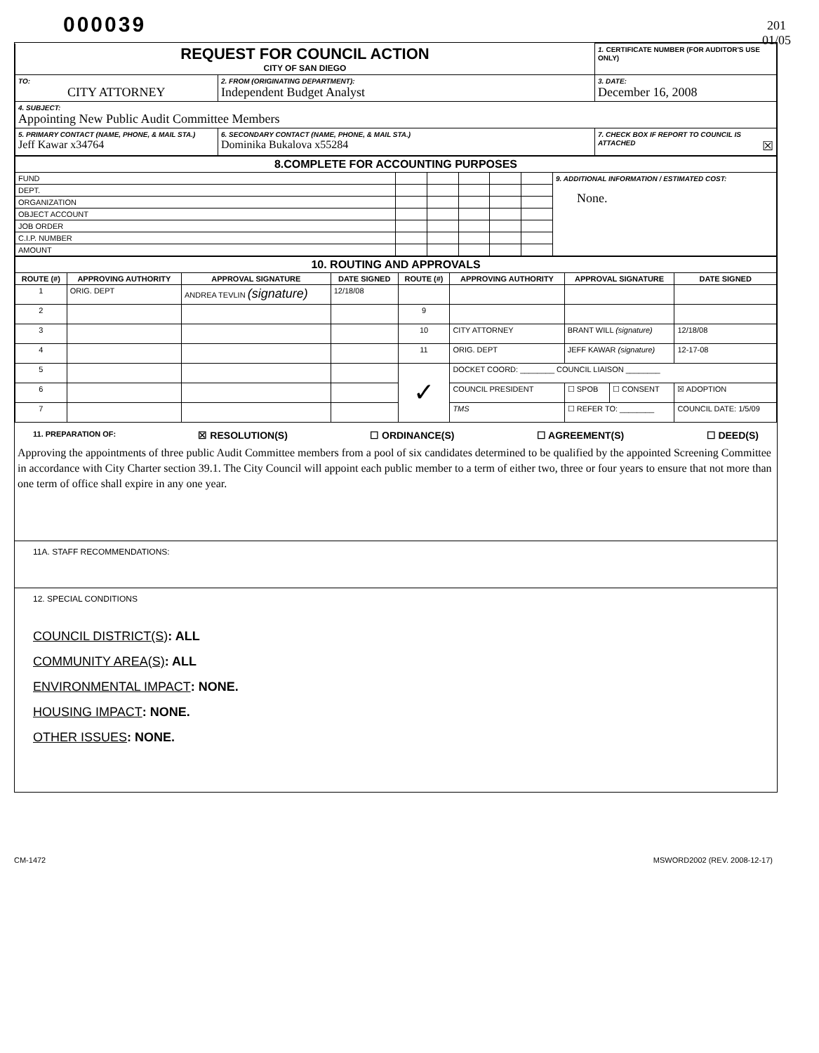000039
201
01/05
| REQUEST FOR COUNCIL ACTION CITY OF SAN DIEGO | | 1. CERTIFICATE NUMBER (FOR AUDITOR'S USE ONLY) |
| TO: CITY ATTORNEY | 2. FROM (ORIGINATING DEPARTMENT): Independent Budget Analyst | 3. DATE: December 16, 2008 |
| 4. SUBJECT: Appointing New Public Audit Committee Members | | |
| 5. PRIMARY CONTACT (NAME, PHONE, & MAIL STA.) Jeff Kawar x34764 | 6. SECONDARY CONTACT (NAME, PHONE, & MAIL STA.) Dominika Bukalova x55284 | 7. CHECK BOX IF REPORT TO COUNCIL IS ATTACHED ☒ |
| 8.COMPLETE FOR ACCOUNTING PURPOSES | | | | | | |
| FUND | | | | | | 9. ADDITIONAL INFORMATION / ESTIMATED COST: None. |
| DEPT. | | | | | | |
| ORGANIZATION | | | | | | |
| OBJECT ACCOUNT | | | | | | |
| JOB ORDER | | | | | | |
| C.I.P. NUMBER | | | | | | |
| AMOUNT | | | | | | |
| 10. ROUTING AND APPROVALS | | | | | | | | | |
| ROUTE (#) | APPROVING AUTHORITY | APPROVAL SIGNATURE | DATE SIGNED | ROUTE (#) | APPROVING AUTHORITY | APPROVAL SIGNATURE | | | DATE SIGNED |
| 1 | ORIG. DEPT | ANDREA TEVLIN (signature) | 12/18/08 | | | | | | |
| 2 | | | | 9 | | | | | |
| 3 | | | | 10 | CITY ATTORNEY | BRANT WILL (signature) | | | 12/18/08 |
| 4 | | | | 11 | ORIG. DEPT | JEFF KAWAR (signature) | | | 12-17-08 |
| 5 | | | | ✓ | DOCKET COORD: ________ COUNCIL LIAISON ________ | | | | |
| 6 | | | | | COUNCIL PRESIDENT | ☐ SPOB | ☐ CONSENT | ☒ ADOPTION | |
| 7 | | | | | TMS | ☐ REFER TO: ________ | | COUNCIL DATE: 1/5/09 | |
11. PREPARATION OF: ☒ RESOLUTION(S) ☐ ORDINANCE(S) ☐ AGREEMENT(S) ☐ DEED(S)
Approving the appointments of three public Audit Committee members from a pool of six candidates determined to be qualified by the appointed Screening Committee in accordance with City Charter section 39.1. The City Council will appoint each public member to a term of either two, three or four years to ensure that not more than one term of office shall expire in any one year.
11A. STAFF RECOMMENDATIONS:
12. SPECIAL CONDITIONS
COUNCIL DISTRICT(S): ALL
COMMUNITY AREA(S): ALL
ENVIRONMENTAL IMPACT: NONE.
HOUSING IMPACT: NONE.
OTHER ISSUES: NONE.
CM-1472 MSWORD2002 (REV. 2008-12-17)